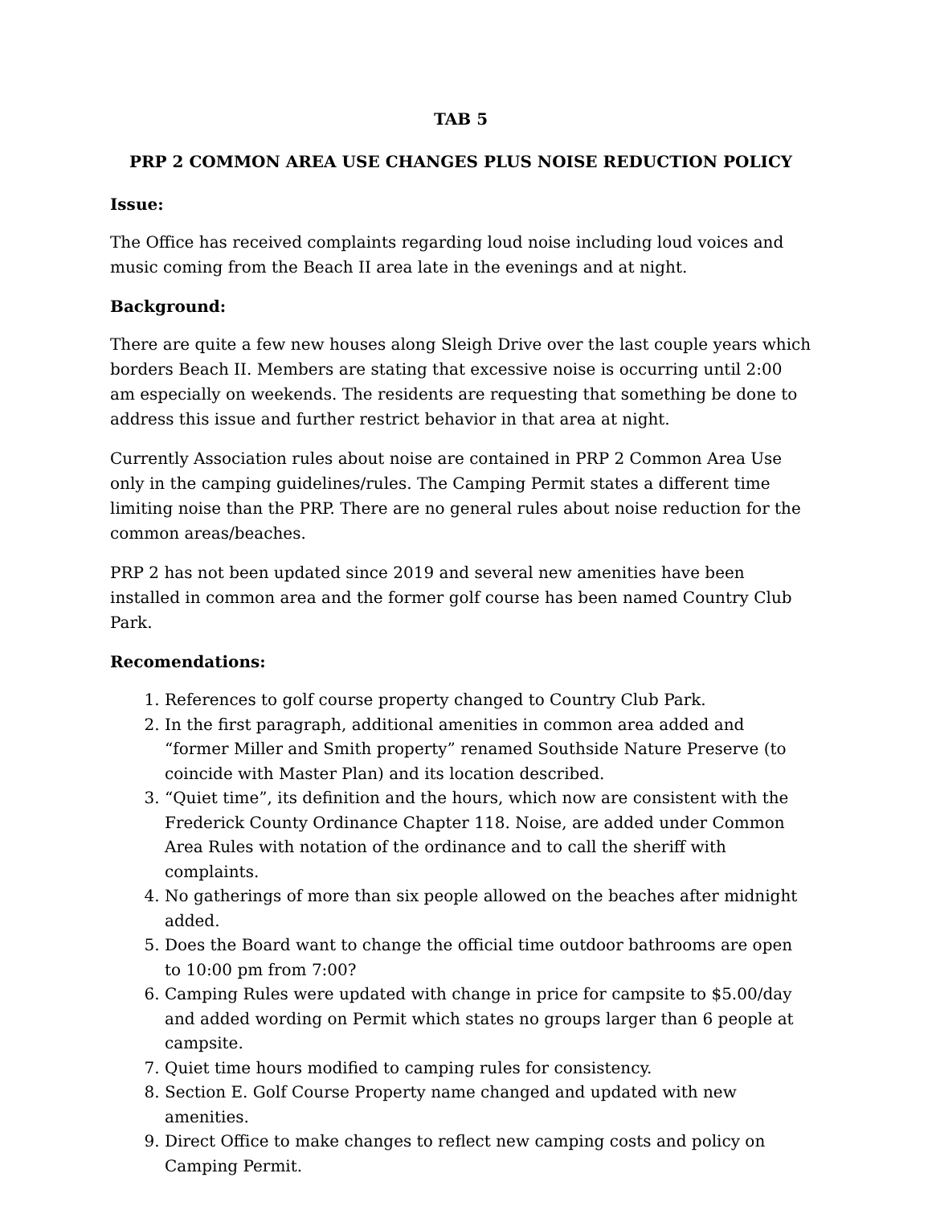TAB 5
PRP 2 COMMON AREA USE CHANGES PLUS NOISE REDUCTION POLICY
Issue:
The Office has received complaints regarding loud noise including loud voices and music coming from the Beach II area late in the evenings and at night.
Background:
There are quite a few new houses along Sleigh Drive over the last couple years which borders Beach II. Members are stating that excessive noise is occurring until 2:00 am especially on weekends. The residents are requesting that something be done to address this issue and further restrict behavior in that area at night.
Currently Association rules about noise are contained in PRP 2 Common Area Use only in the camping guidelines/rules. The Camping Permit states a different time limiting noise than the PRP. There are no general rules about noise reduction for the common areas/beaches.
PRP 2 has not been updated since 2019 and several new amenities have been installed in common area and the former golf course has been named Country Club Park.
Recomendations:
1. References to golf course property changed to Country Club Park.
2. In the first paragraph, additional amenities in common area added and “former Miller and Smith property” renamed Southside Nature Preserve (to coincide with Master Plan) and its location described.
3. “Quiet time”, its definition and the hours, which now are consistent with the Frederick County Ordinance Chapter 118. Noise, are added under Common Area Rules with notation of the ordinance and to call the sheriff with complaints.
4. No gatherings of more than six people allowed on the beaches after midnight added.
5. Does the Board want to change the official time outdoor bathrooms are open to 10:00 pm from 7:00?
6. Camping Rules were updated with change in price for campsite to $5.00/day and added wording on Permit which states no groups larger than 6 people at campsite.
7. Quiet time hours modified to camping rules for consistency.
8. Section E. Golf Course Property name changed and updated with new amenities.
9. Direct Office to make changes to reflect new camping costs and policy on Camping Permit.